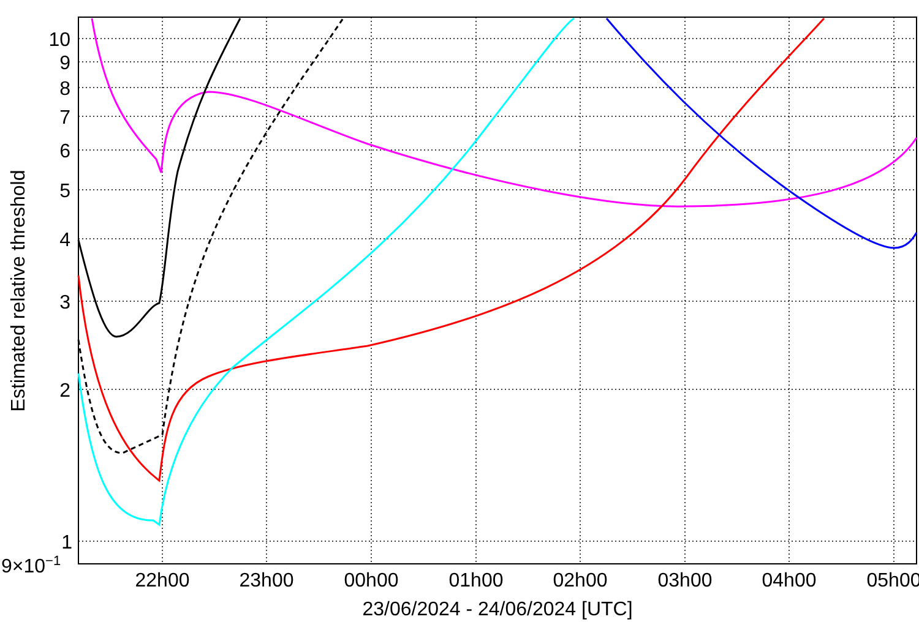10
9
8
7
6
5
4
3
2
1
9×10−1
22h00
23h00
00h00
01h00
02h00
03h00
04h00
05h00
23/06/2024 - 24/06/2024 [UTC]
Estimated relative threshold